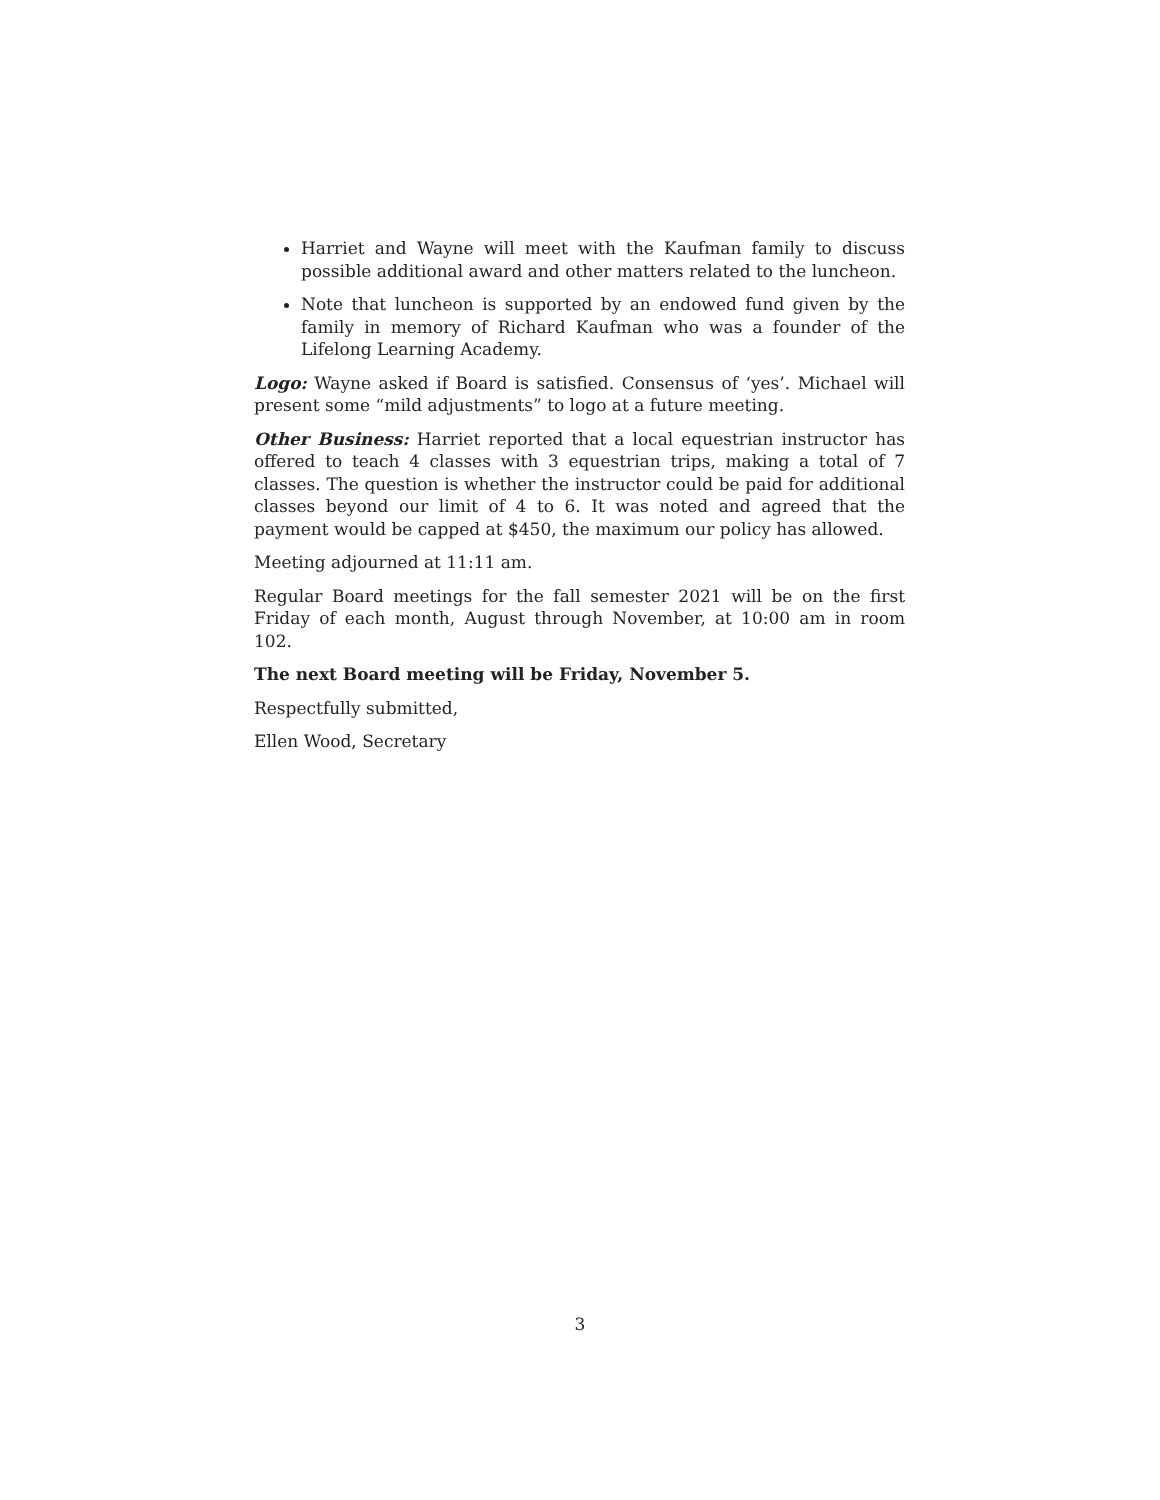Harriet and Wayne will meet with the Kaufman family to discuss possible additional award and other matters related to the luncheon.
Note that luncheon is supported by an endowed fund given by the family in memory of Richard Kaufman who was a founder of the Lifelong Learning Academy.
Logo: Wayne asked if Board is satisfied. Consensus of ‘yes’. Michael will present some “mild adjustments” to logo at a future meeting.
Other Business: Harriet reported that a local equestrian instructor has offered to teach 4 classes with 3 equestrian trips, making a total of 7 classes. The question is whether the instructor could be paid for additional classes beyond our limit of 4 to 6. It was noted and agreed that the payment would be capped at $450, the maximum our policy has allowed.
Meeting adjourned at 11:11 am.
Regular Board meetings for the fall semester 2021 will be on the first Friday of each month, August through November, at 10:00 am in room 102.
The next Board meeting will be Friday, November 5.
Respectfully submitted,
Ellen Wood, Secretary
3